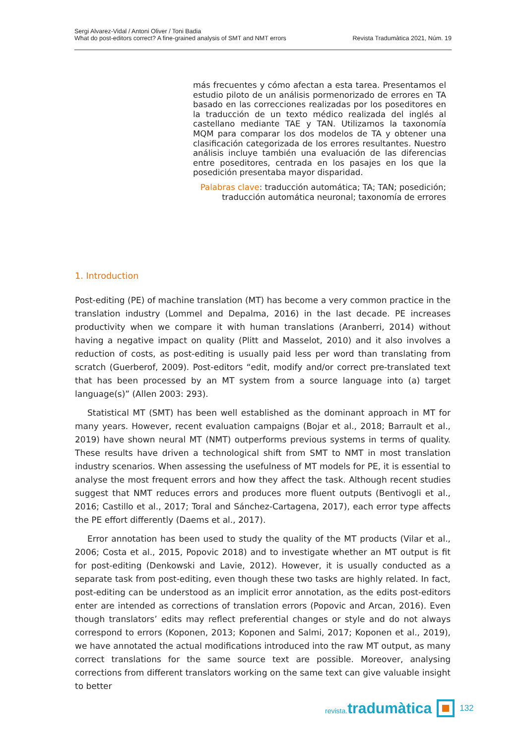Sergi Alvarez-Vidal / Antoni Oliver / Toni Badia
What do post-editors correct? A fine-grained analysis of SMT and NMT errors
Revista Tradumàtica 2021, Núm. 19
más frecuentes y cómo afectan a esta tarea. Presentamos el estudio piloto de un análisis pormenorizado de errores en TA basado en las correcciones realizadas por los poseditores en la traducción de un texto médico realizada del inglés al castellano mediante TAE y TAN. Utilizamos la taxonomía MQM para comparar los dos modelos de TA y obtener una clasificación categorizada de los errores resultantes. Nuestro análisis incluye también una evaluación de las diferencias entre poseditores, centrada en los pasajes en los que la posedición presentaba mayor disparidad.
Palabras clave: traducción automática; TA; TAN; posedición; traducción automática neuronal; taxonomía de errores
1. Introduction
Post-editing (PE) of machine translation (MT) has become a very common practice in the translation industry (Lommel and Depalma, 2016) in the last decade. PE increases productivity when we compare it with human translations (Aranberri, 2014) without having a negative impact on quality (Plitt and Masselot, 2010) and it also involves a reduction of costs, as post-editing is usually paid less per word than translating from scratch (Guerberof, 2009). Post-editors “edit, modify and/or correct pre-translated text that has been processed by an MT system from a source language into (a) target language(s)” (Allen 2003: 293).
Statistical MT (SMT) has been well established as the dominant approach in MT for many years. However, recent evaluation campaigns (Bojar et al., 2018; Barrault et al., 2019) have shown neural MT (NMT) outperforms previous systems in terms of quality. These results have driven a technological shift from SMT to NMT in most translation industry scenarios. When assessing the usefulness of MT models for PE, it is essential to analyse the most frequent errors and how they affect the task. Although recent studies suggest that NMT reduces errors and produces more fluent outputs (Bentivogli et al., 2016; Castillo et al., 2017; Toral and Sánchez-Cartagena, 2017), each error type affects the PE effort differently (Daems et al., 2017).
Error annotation has been used to study the quality of the MT products (Vilar et al., 2006; Costa et al., 2015, Popovic 2018) and to investigate whether an MT output is fit for post-editing (Denkowski and Lavie, 2012). However, it is usually conducted as a separate task from post-editing, even though these two tasks are highly related. In fact, post-editing can be understood as an implicit error annotation, as the edits post-editors enter are intended as corrections of translation errors (Popovic and Arcan, 2016). Even though translators’ edits may reflect preferential changes or style and do not always correspond to errors (Koponen, 2013; Koponen and Salmi, 2017; Koponen et al., 2019), we have annotated the actual modifications introduced into the raw MT output, as many correct translations for the same source text are possible. Moreover, analysing corrections from different translators working on the same text can give valuable insight to better
revista. tradumàtica
132